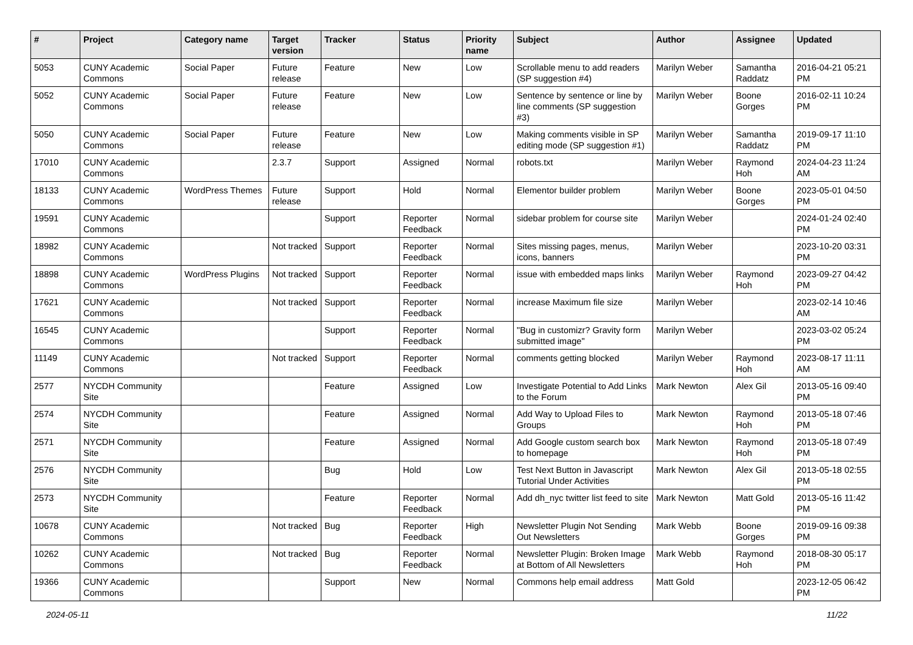| # | Project | Category name | Target version | Tracker | Status | Priority name | Subject | Author | Assignee | Updated |
| --- | --- | --- | --- | --- | --- | --- | --- | --- | --- | --- |
| 5053 | CUNY Academic Commons | Social Paper | Future release | Feature | New | Low | Scrollable menu to add readers (SP suggestion #4) | Marilyn Weber | Samantha Raddatz | 2016-04-21 05:21 PM |
| 5052 | CUNY Academic Commons | Social Paper | Future release | Feature | New | Low | Sentence by sentence or line by line comments (SP suggestion #3) | Marilyn Weber | Boone Gorges | 2016-02-11 10:24 PM |
| 5050 | CUNY Academic Commons | Social Paper | Future release | Feature | New | Low | Making comments visible in SP editing mode (SP suggestion #1) | Marilyn Weber | Samantha Raddatz | 2019-09-17 11:10 PM |
| 17010 | CUNY Academic Commons | | 2.3.7 | Support | Assigned | Normal | robots.txt | Marilyn Weber | Raymond Hoh | 2024-04-23 11:24 AM |
| 18133 | CUNY Academic Commons | WordPress Themes | Future release | Support | Hold | Normal | Elementor builder problem | Marilyn Weber | Boone Gorges | 2023-05-01 04:50 PM |
| 19591 | CUNY Academic Commons | | | Support | Reporter Feedback | Normal | sidebar problem for course site | Marilyn Weber | | 2024-01-24 02:40 PM |
| 18982 | CUNY Academic Commons | | Not tracked | Support | Reporter Feedback | Normal | Sites missing pages, menus, icons, banners | Marilyn Weber | | 2023-10-20 03:31 PM |
| 18898 | CUNY Academic Commons | WordPress Plugins | Not tracked | Support | Reporter Feedback | Normal | issue with embedded maps links | Marilyn Weber | Raymond Hoh | 2023-09-27 04:42 PM |
| 17621 | CUNY Academic Commons | | Not tracked | Support | Reporter Feedback | Normal | increase Maximum file size | Marilyn Weber | | 2023-02-14 10:46 AM |
| 16545 | CUNY Academic Commons | | | Support | Reporter Feedback | Normal | "Bug in customizr? Gravity form submitted image" | Marilyn Weber | | 2023-03-02 05:24 PM |
| 11149 | CUNY Academic Commons | | Not tracked | Support | Reporter Feedback | Normal | comments getting blocked | Marilyn Weber | Raymond Hoh | 2023-08-17 11:11 AM |
| 2577 | NYCDH Community Site | | | Feature | Assigned | Low | Investigate Potential to Add Links to the Forum | Mark Newton | Alex Gil | 2013-05-16 09:40 PM |
| 2574 | NYCDH Community Site | | | Feature | Assigned | Normal | Add Way to Upload Files to Groups | Mark Newton | Raymond Hoh | 2013-05-18 07:46 PM |
| 2571 | NYCDH Community Site | | | Feature | Assigned | Normal | Add Google custom search box to homepage | Mark Newton | Raymond Hoh | 2013-05-18 07:49 PM |
| 2576 | NYCDH Community Site | | | Bug | Hold | Low | Test Next Button in Javascript Tutorial Under Activities | Mark Newton | Alex Gil | 2013-05-18 02:55 PM |
| 2573 | NYCDH Community Site | | | Feature | Reporter Feedback | Normal | Add dh_nyc twitter list feed to site | Mark Newton | Matt Gold | 2013-05-16 11:42 PM |
| 10678 | CUNY Academic Commons | | Not tracked | Bug | Reporter Feedback | High | Newsletter Plugin Not Sending Out Newsletters | Mark Webb | Boone Gorges | 2019-09-16 09:38 PM |
| 10262 | CUNY Academic Commons | | Not tracked | Bug | Reporter Feedback | Normal | Newsletter Plugin: Broken Image at Bottom of All Newsletters | Mark Webb | Raymond Hoh | 2018-08-30 05:17 PM |
| 19366 | CUNY Academic Commons | | | Support | New | Normal | Commons help email address | Matt Gold | | 2023-12-05 06:42 PM |
2024-05-11 11/22